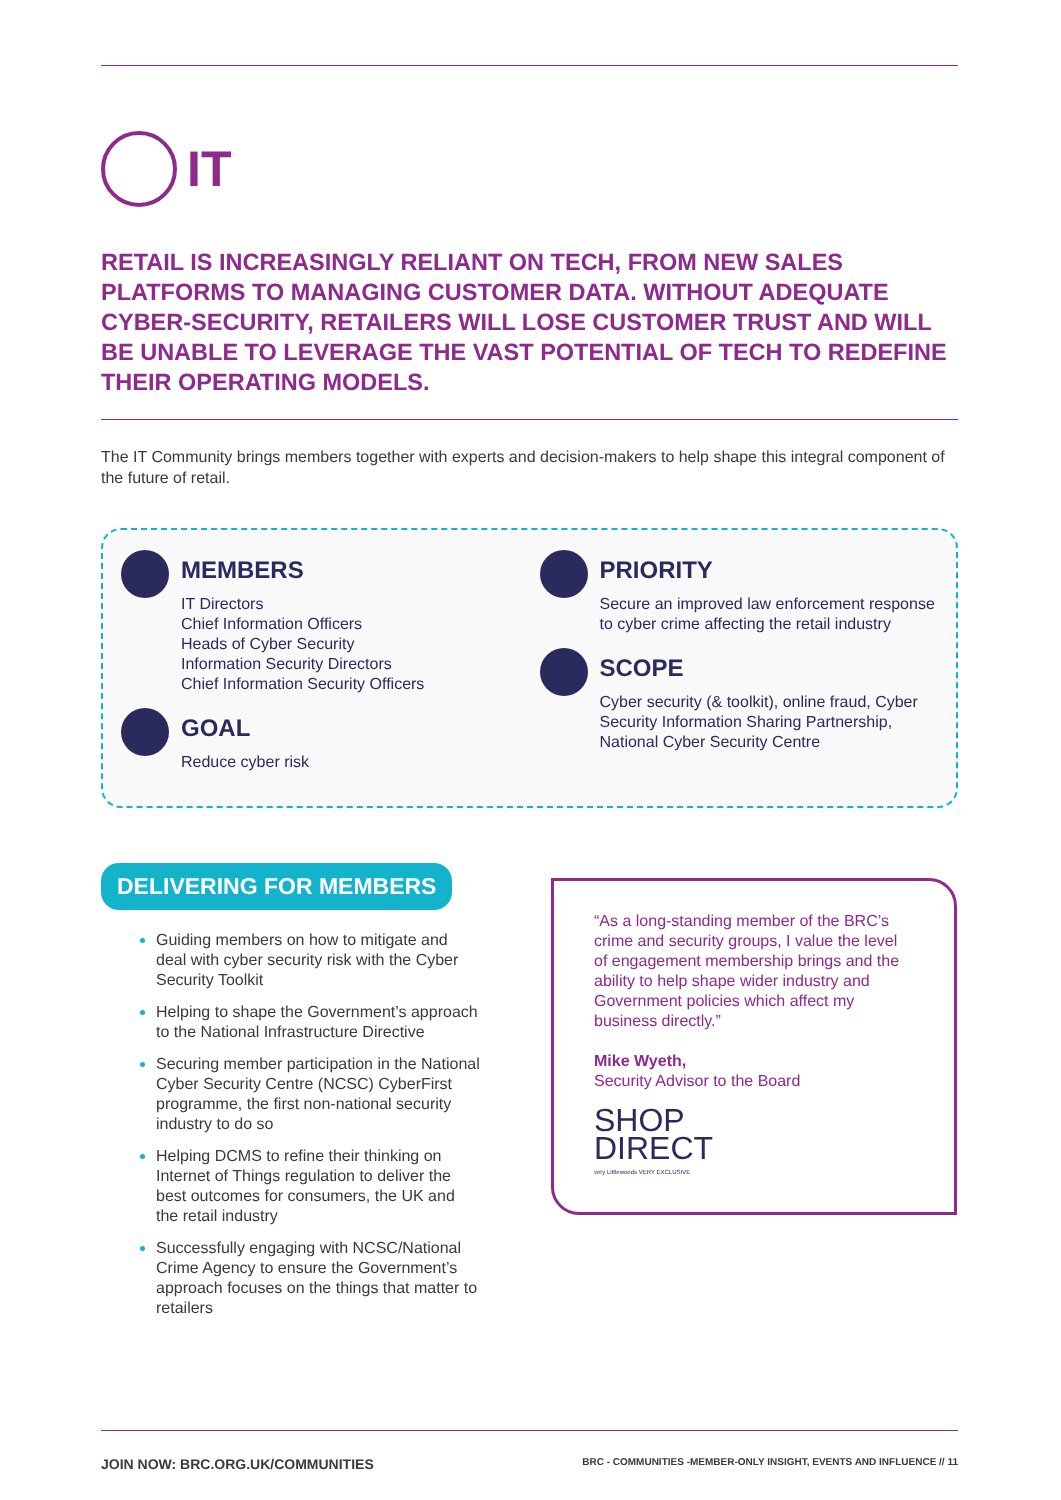IT
RETAIL IS INCREASINGLY RELIANT ON TECH, FROM NEW SALES PLATFORMS TO MANAGING CUSTOMER DATA. WITHOUT ADEQUATE CYBER-SECURITY, RETAILERS WILL LOSE CUSTOMER TRUST AND WILL BE UNABLE TO LEVERAGE THE VAST POTENTIAL OF TECH TO REDEFINE THEIR OPERATING MODELS.
The IT Community brings members together with experts and decision-makers to help shape this integral component of the future of retail.
MEMBERS
IT Directors
Chief Information Officers
Heads of Cyber Security
Information Security Directors
Chief Information Security Officers
GOAL
Reduce cyber risk
PRIORITY
Secure an improved law enforcement response to cyber crime affecting the retail industry
SCOPE
Cyber security (& toolkit), online fraud, Cyber Security Information Sharing Partnership, National Cyber Security Centre
DELIVERING FOR MEMBERS
Guiding members on how to mitigate and deal with cyber security risk with the Cyber Security Toolkit
Helping to shape the Government’s approach to the National Infrastructure Directive
Securing member participation in the National Cyber Security Centre (NCSC) CyberFirst programme, the first non-national security industry to do so
Helping DCMS to refine their thinking on Internet of Things regulation to deliver the best outcomes for consumers, the UK and the retail industry
Successfully engaging with NCSC/National Crime Agency to ensure the Government’s approach focuses on the things that matter to retailers
“As a long-standing member of the BRC’s crime and security groups, I value the level of engagement membership brings and the ability to help shape wider industry and Government policies which affect my business directly.”
Mike Wyeth,
Security Advisor to the Board
SHOP
DIRECT
very Littlewoods VERY EXCLUSIVE
JOIN NOW: BRC.ORG.UK/COMMUNITIES BRC - COMMUNITIES -MEMBER-ONLY INSIGHT, EVENTS AND INFLUENCE // 11